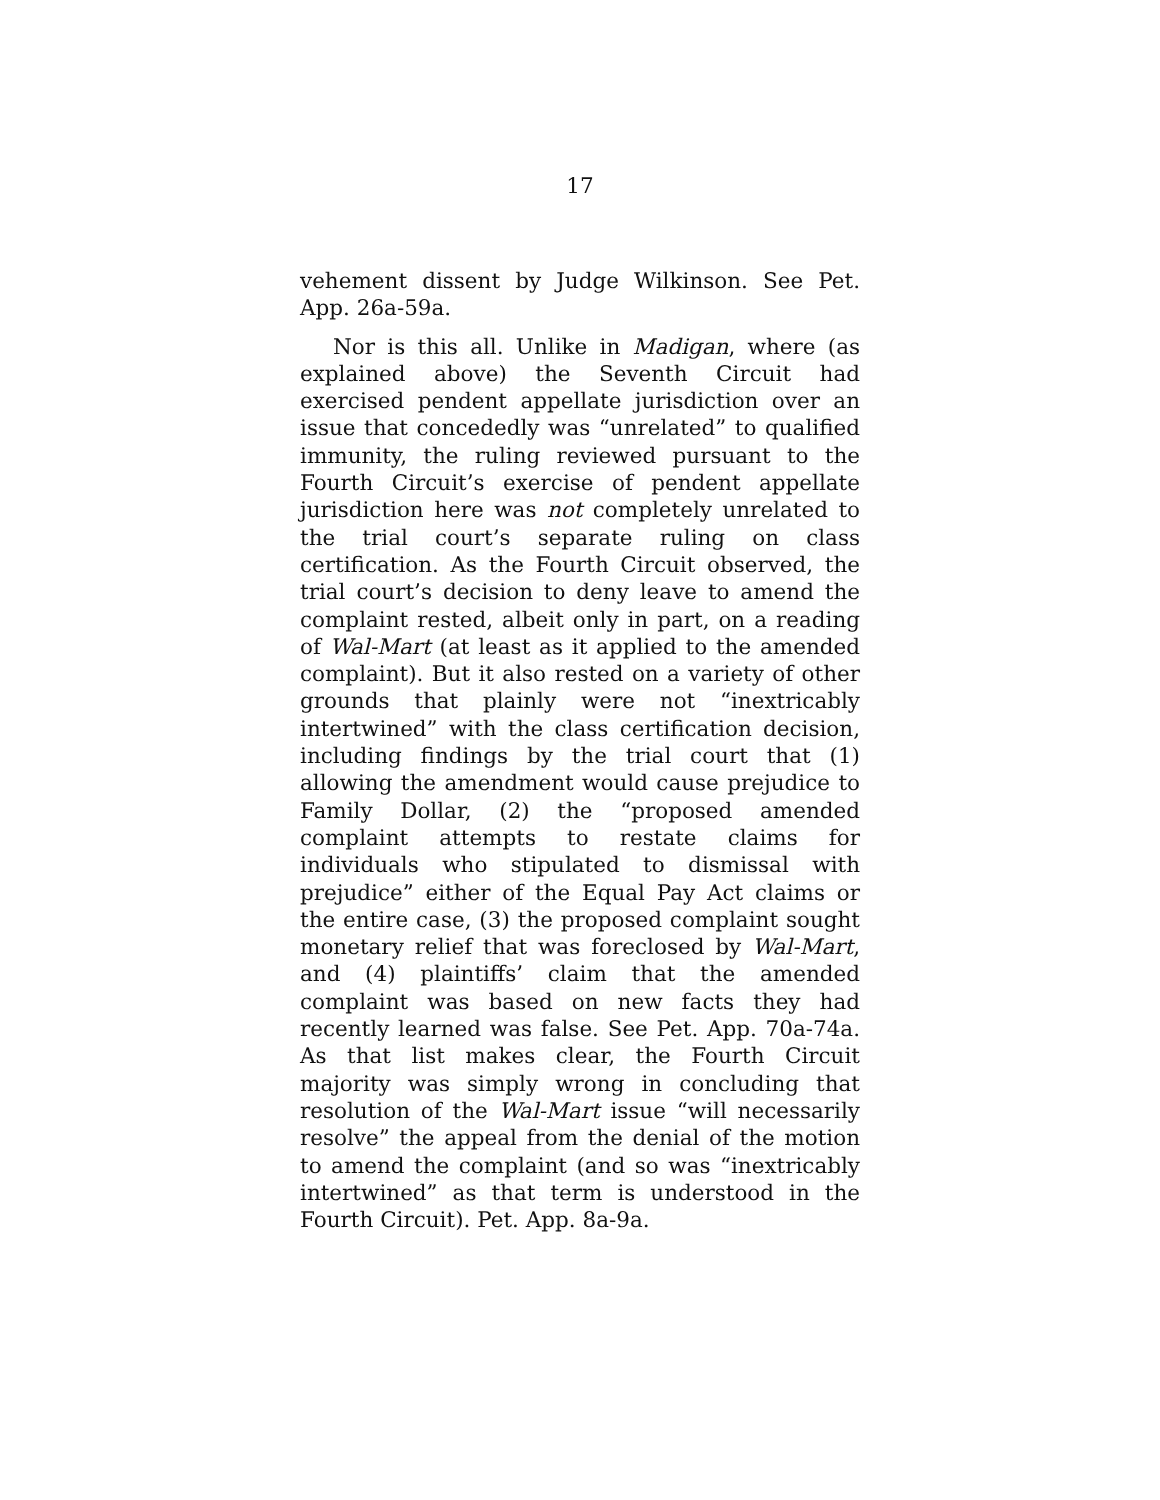17
vehement dissent by Judge Wilkinson. See Pet. App. 26a-59a.
Nor is this all. Unlike in Madigan, where (as explained above) the Seventh Circuit had exercised pendent appellate jurisdiction over an issue that concededly was “unrelated” to qualified immunity, the ruling reviewed pursuant to the Fourth Circuit’s exercise of pendent appellate jurisdiction here was not completely unrelated to the trial court’s separate ruling on class certification. As the Fourth Circuit observed, the trial court’s decision to deny leave to amend the complaint rested, albeit only in part, on a reading of Wal-Mart (at least as it applied to the amended complaint). But it also rested on a variety of other grounds that plainly were not “inextricably intertwined” with the class certification decision, including findings by the trial court that (1) allowing the amendment would cause prejudice to Family Dollar, (2) the “proposed amended complaint attempts to restate claims for individuals who stipulated to dismissal with prejudice” either of the Equal Pay Act claims or the entire case, (3) the proposed complaint sought monetary relief that was foreclosed by Wal-Mart, and (4) plaintiffs’ claim that the amended complaint was based on new facts they had recently learned was false. See Pet. App. 70a-74a. As that list makes clear, the Fourth Circuit majority was simply wrong in concluding that resolution of the Wal-Mart issue “will necessarily resolve” the appeal from the denial of the motion to amend the complaint (and so was “inextricably intertwined” as that term is understood in the Fourth Circuit). Pet. App. 8a-9a.